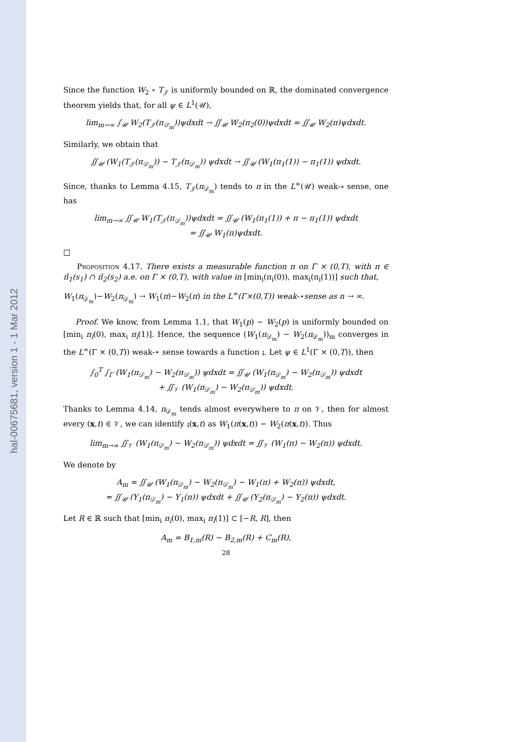hal-00675681, version 1 - 1 Mar 2012
Since the function W<sub>2</sub> ∘ T<sub>𝒥</sub> is uniformly bounded on ℝ, the dominated convergence theorem yields that, for all ψ ∈ L<sup>1</sup>(𝒰),
lim<sub>m→∞</sub> ∫<sub>𝒰</sub> W<sub>2</sub>(T<sub>𝒥</sub>(π<sub>𝒟<sub>m</sub></sub>))ψdxdt → ∬<sub>𝒰</sub> W<sub>2</sub>(π<sub>2</sub>(0))ψdxdt = ∬<sub>𝒰</sub> W<sub>2</sub>(π)ψdxdt.
Similarly, we obtain that
∬<sub>𝒰</sub> (W<sub>1</sub>(T<sub>𝒥</sub>(π<sub>𝒟<sub>m</sub></sub>)) − T<sub>𝒥</sub>(π<sub>𝒟<sub>m</sub></sub>)) ψdxdt → ∬<sub>𝒰</sub> (W<sub>1</sub>(π<sub>1</sub>(1)) − π<sub>1</sub>(1)) ψdxdt.
Since, thanks to Lemma 4.15, T<sub>𝒥</sub>(π<sub>𝒟<sub>m</sub></sub>) tends to π in the L<sup>∞</sup>(𝒰) weak-⋆ sense, one has
lim<sub>m→∞</sub> ∬<sub>𝒰</sub> W<sub>1</sub>(T<sub>𝒥</sub>(π<sub>𝒟<sub>m</sub></sub>))ψdxdt = ∬<sub>𝒰</sub> (W<sub>1</sub>(π<sub>1</sub>(1)) + π − π<sub>1</sub>(1)) ψdxdt
= ∬<sub>𝒰</sub> W<sub>1</sub>(π)ψdxdt.
□
Proposition 4.17. There exists a measurable function π on Γ × (0,T), with π ∈ π̃<sub>1</sub>(s<sub>1</sub>) ∩ π̃<sub>2</sub>(s<sub>2</sub>) a.e. on Γ × (0,T), with value in [min<sub>i</sub>(π<sub>i</sub>(0)), max<sub>i</sub>(π<sub>i</sub>(1))] such that,
W<sub>1</sub>(π<sub>𝒟<sub>m</sub></sub>)−W<sub>2</sub>(π<sub>𝒟<sub>m</sub></sub>) → W<sub>1</sub>(π)−W<sub>2</sub>(π) in the L<sup>∞</sup>(Γ×(0,T)) weak-⋆sense as n → ∞.
Proof. We know, from Lemma 1.1, that W<sub>1</sub>(p) − W<sub>2</sub>(p) is uniformly bounded on [min<sub>i</sub> π<sub>i</sub>(0), max<sub>i</sub> π<sub>i</sub>(1)]. Hence, the sequence (W<sub>1</sub>(π<sub>𝒟<sub>m</sub></sub>) − W<sub>2</sub>(π<sub>𝒟<sub>m</sub></sub>))<sub>m</sub> converges in the L<sup>∞</sup>(Γ × (0,T)) weak-⋆ sense towards a function 𝔷. Let ψ ∈ L<sup>1</sup>(Γ × (0,T)), then
∫<sub>0</sub><sup>T</sup> ∫<sub>Γ</sub> (W<sub>1</sub>(π<sub>𝒟<sub>m</sub></sub>) − W<sub>2</sub>(π<sub>𝒟<sub>m</sub></sub>)) ψdxdt = ∬<sub>𝒰</sub> (W<sub>1</sub>(π<sub>𝒟<sub>m</sub></sub>) − W<sub>2</sub>(π<sub>𝒟<sub>m</sub></sub>)) ψdxdt
+ ∬<sub>𝒱</sub> (W<sub>1</sub>(π<sub>𝒟<sub>m</sub></sub>) − W<sub>2</sub>(π<sub>𝒟<sub>m</sub></sub>)) ψdxdt.
Thanks to Lemma 4.14, π<sub>𝒟<sub>m</sub></sub> tends almost everywhere to π on 𝒱, then for almost every (x,t) ∈ 𝒱, we can identify 𝔷(x,t) as W<sub>1</sub>(π(x,t)) − W<sub>2</sub>(π(x,t)). Thus
lim<sub>m→∞</sub> ∬<sub>𝒱</sub> (W<sub>1</sub>(π<sub>𝒟<sub>m</sub></sub>) − W<sub>2</sub>(π<sub>𝒟<sub>m</sub></sub>)) ψdxdt = ∬<sub>𝒱</sub> (W<sub>1</sub>(π) − W<sub>2</sub>(π)) ψdxdt.
We denote by
A<sub>m</sub> = ∬<sub>𝒰</sub> (W<sub>1</sub>(π<sub>𝒟<sub>m</sub></sub>) − W<sub>2</sub>(π<sub>𝒟<sub>m</sub></sub>) − W<sub>1</sub>(π) + W<sub>2</sub>(π)) ψdxdt,
= ∬<sub>𝒰</sub> (Υ<sub>1</sub>(π<sub>𝒟<sub>m</sub></sub>) − Υ<sub>1</sub>(π)) ψdxdt + ∬<sub>𝒰</sub> (Υ<sub>2</sub>(π<sub>𝒟<sub>m</sub></sub>) − Υ<sub>2</sub>(π)) ψdxdt.
Let R ∈ ℝ such that [min<sub>i</sub> π<sub>i</sub>(0), max<sub>i</sub> π<sub>i</sub>(1)] ⊂ [−R, R], then
A<sub>m</sub> = B<sub>1,m</sub>(R) − B<sub>2,m</sub>(R) + C<sub>m</sub>(R),
28